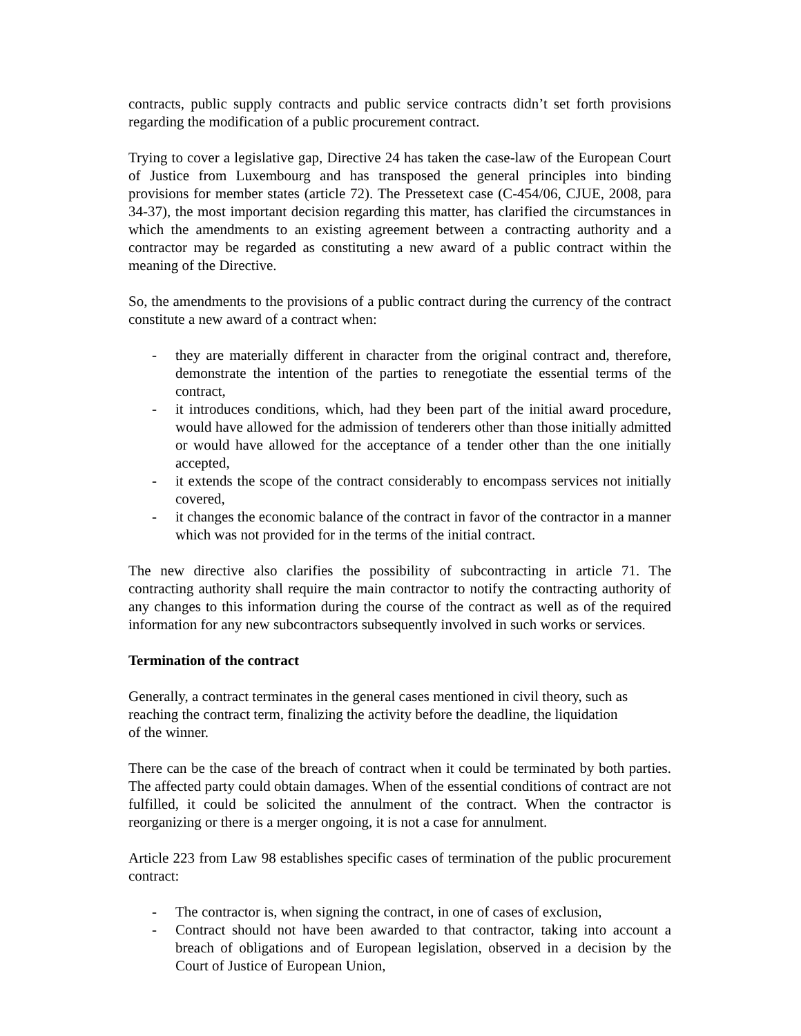contracts, public supply contracts and public service contracts didn’t set forth provisions regarding the modification of a public procurement contract.
Trying to cover a legislative gap, Directive 24 has taken the case-law of the European Court of Justice from Luxembourg and has transposed the general principles into binding provisions for member states (article 72). The Pressetext case (C-454/06, CJUE, 2008, para 34-37), the most important decision regarding this matter, has clarified the circumstances in which the amendments to an existing agreement between a contracting authority and a contractor may be regarded as constituting a new award of a public contract within the meaning of the Directive.
So, the amendments to the provisions of a public contract during the currency of the contract constitute a new award of a contract when:
- they are materially different in character from the original contract and, therefore, demonstrate the intention of the parties to renegotiate the essential terms of the contract,
- it introduces conditions, which, had they been part of the initial award procedure, would have allowed for the admission of tenderers other than those initially admitted or would have allowed for the acceptance of a tender other than the one initially accepted,
- it extends the scope of the contract considerably to encompass services not initially covered,
- it changes the economic balance of the contract in favor of the contractor in a manner which was not provided for in the terms of the initial contract.
The new directive also clarifies the possibility of subcontracting in article 71. The contracting authority shall require the main contractor to notify the contracting authority of any changes to this information during the course of the contract as well as of the required information for any new subcontractors subsequently involved in such works or services.
Termination of the contract
Generally, a contract terminates in the general cases mentioned in civil theory, such as reaching the contract term, finalizing the activity before the deadline, the liquidation
of the winner.
There can be the case of the breach of contract when it could be terminated by both parties. The affected party could obtain damages. When of the essential conditions of contract are not fulfilled, it could be solicited the annulment of the contract. When the contractor is reorganizing or there is a merger ongoing, it is not a case for annulment.
Article 223 from Law 98 establishes specific cases of termination of the public procurement contract:
- The contractor is, when signing the contract, in one of cases of exclusion,
- Contract should not have been awarded to that contractor, taking into account a breach of obligations and of European legislation, observed in a decision by the Court of Justice of European Union,